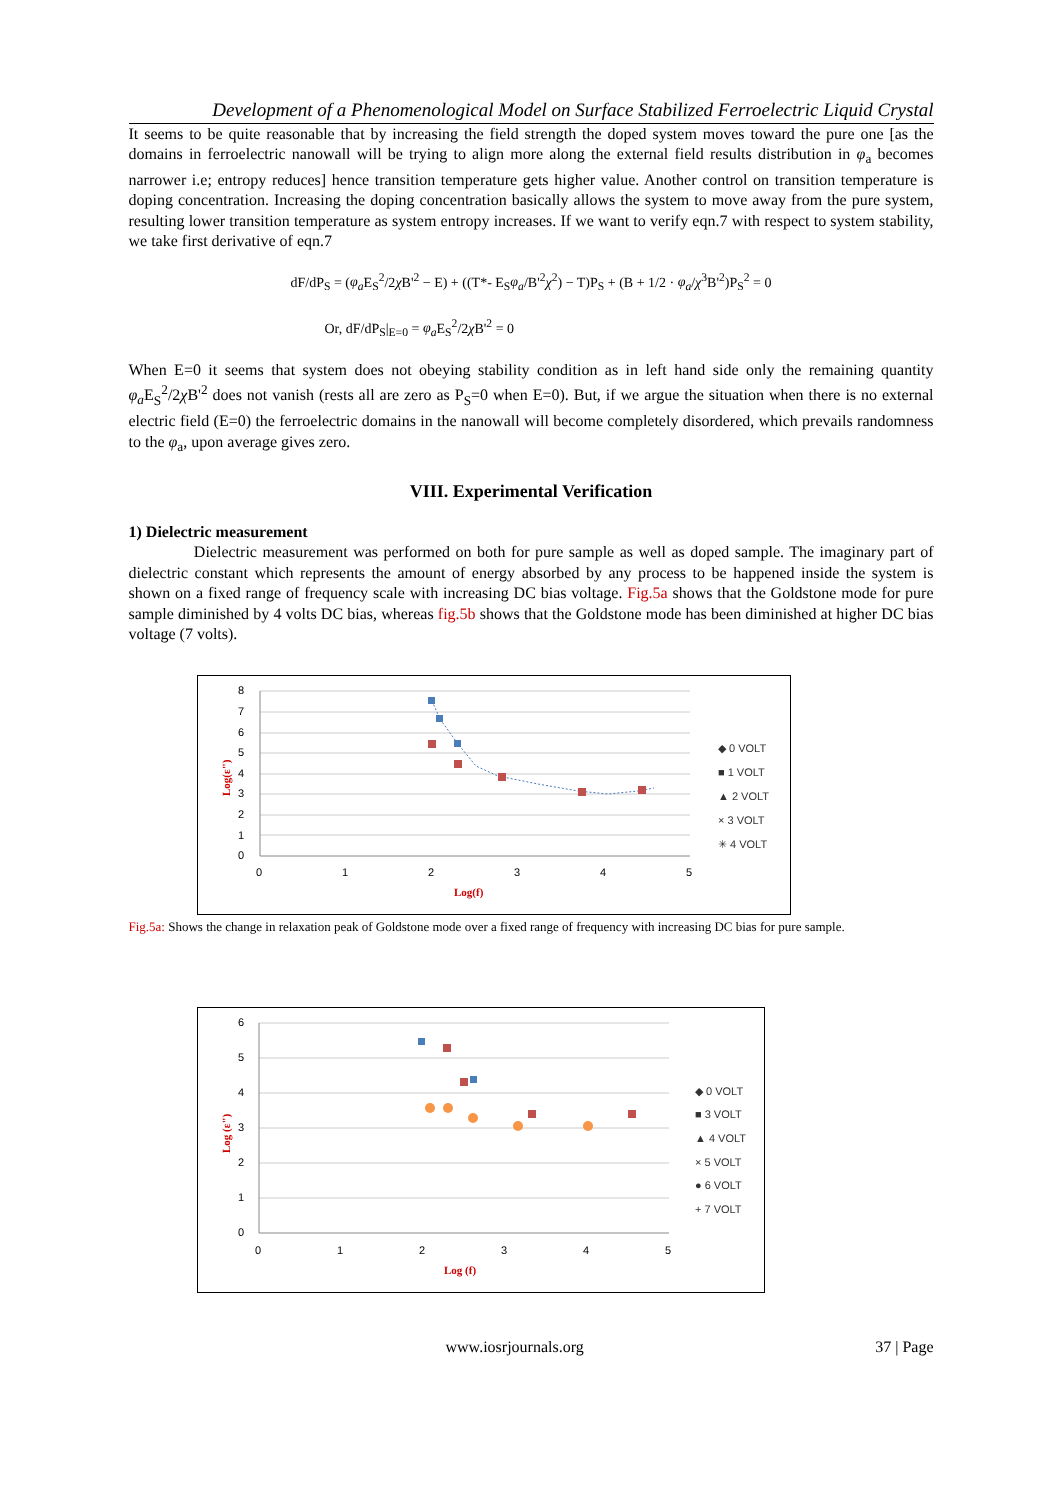Development of a Phenomenological Model on Surface Stabilized Ferroelectric Liquid Crystal
It seems to be quite reasonable that by increasing the field strength the doped system moves toward the pure one [as the domains in ferroelectric nanowall will be trying to align more along the external field results distribution in φ<sub>a</sub> becomes narrower i.e; entropy reduces] hence transition temperature gets higher value. Another control on transition temperature is doping concentration. Increasing the doping concentration basically allows the system to move away from the pure system, resulting lower transition temperature as system entropy increases. If we want to verify eqn.7 with respect to system stability, we take first derivative of eqn.7
dF/dP<sub>S</sub> = (φ<sub>a</sub> E<sub>S</sub><sup>2</sup>/2χ B'<sup>2</sup> − E) + ((T*- E<sub>S</sub>φ<sub>a</sub>/B'<sup>2</sup>χ<sup>2</sup>) − T)P<sub>S</sub> + (B + 1/2 · φ<sub>a</sub>/χ<sup>3</sup>B'<sup>2</sup>)P<sub>S</sub><sup>2</sup> = 0
Or, dF/dP<sub>S</sub>|<sub>E=0</sub> = φ<sub>a</sub> E<sub>S</sub><sup>2</sup>/2χ B'<sup>2</sup> = 0
When E=0 it seems that system does not obeying stability condition as in left hand side only the remaining quantity φ<sub>a</sub> E<sub>S</sub><sup>2</sup>/2χ B'<sup>2</sup> does not vanish (rests all are zero as P<sub>S</sub>=0 when E=0). But, if we argue the situation when there is no external electric field (E=0) the ferroelectric domains in the nanowall will become completely disordered, which prevails randomness to the φ<sub>a</sub>, upon average gives zero.
VIII. Experimental Verification
1) Dielectric measurement
Dielectric measurement was performed on both for pure sample as well as doped sample. The imaginary part of dielectric constant which represents the amount of energy absorbed by any process to be happened inside the system is shown on a fixed range of frequency scale with increasing DC bias voltage. Fig.5a shows that the Goldstone mode for pure sample diminished by 4 volts DC bias, whereas fig.5b shows that the Goldstone mode has been diminished at higher DC bias voltage (7 volts).
8
7
6
5
4
3
2
1
0
0
1
2
3
4
5
Log(f)
Log(ε")
◆ 0 VOLT
■ 1 VOLT
▲ 2 VOLT
× 3 VOLT
✳ 4 VOLT
Fig.5a: Shows the change in relaxation peak of Goldstone mode over a fixed range of frequency with increasing DC bias for pure sample.
6
5
4
3
2
1
0
0
1
2
3
4
5
Log (f)
Log (ε")
◆ 0 VOLT
■ 3 VOLT
▲ 4 VOLT
× 5 VOLT
● 6 VOLT
+ 7 VOLT
www.iosrjournals.org 37 | Page